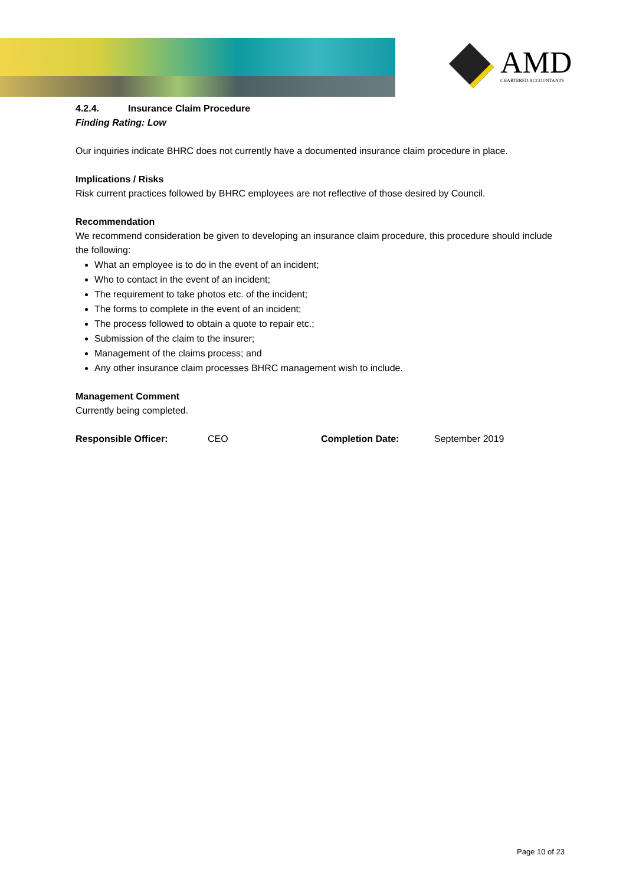AMD
CHARTERED ACCOUNTANTS
4.2.4. Insurance Claim Procedure
Finding Rating: Low
Our inquiries indicate BHRC does not currently have a documented insurance claim procedure in place.
Implications / Risks
Risk current practices followed by BHRC employees are not reflective of those desired by Council.
Recommendation
We recommend consideration be given to developing an insurance claim procedure, this procedure should include the following:
What an employee is to do in the event of an incident;
Who to contact in the event of an incident;
The requirement to take photos etc. of the incident;
The forms to complete in the event of an incident;
The process followed to obtain a quote to repair etc.;
Submission of the claim to the insurer;
Management of the claims process; and
Any other insurance claim processes BHRC management wish to include.
Management Comment
Currently being completed.
Responsible Officer: CEO Completion Date: September 2019
Page 10 of 23